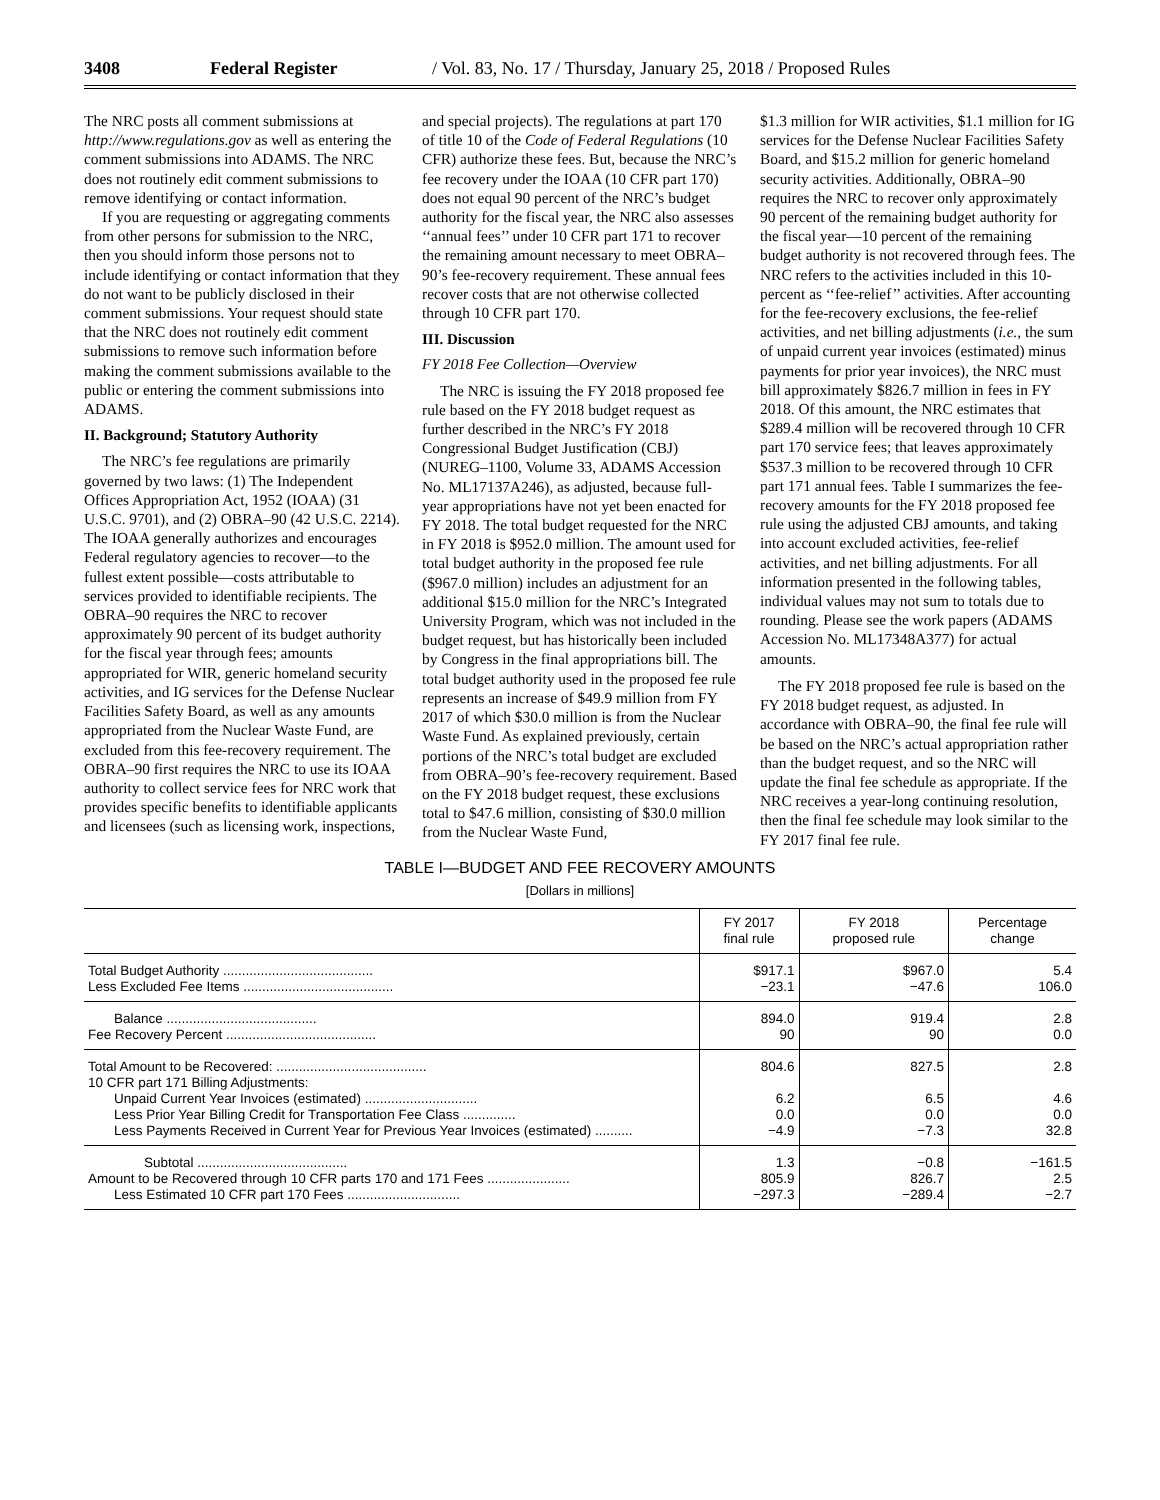3408 Federal Register / Vol. 83, No. 17 / Thursday, January 25, 2018 / Proposed Rules
The NRC posts all comment submissions at http://www.regulations.gov as well as entering the comment submissions into ADAMS. The NRC does not routinely edit comment submissions to remove identifying or contact information.
If you are requesting or aggregating comments from other persons for submission to the NRC, then you should inform those persons not to include identifying or contact information that they do not want to be publicly disclosed in their comment submissions. Your request should state that the NRC does not routinely edit comment submissions to remove such information before making the comment submissions available to the public or entering the comment submissions into ADAMS.
II. Background; Statutory Authority
The NRC’s fee regulations are primarily governed by two laws: (1) The Independent Offices Appropriation Act, 1952 (IOAA) (31 U.S.C. 9701), and (2) OBRA–90 (42 U.S.C. 2214). The IOAA generally authorizes and encourages Federal regulatory agencies to recover—to the fullest extent possible—costs attributable to services provided to identifiable recipients. The OBRA–90 requires the NRC to recover approximately 90 percent of its budget authority for the fiscal year through fees; amounts appropriated for WIR, generic homeland security activities, and IG services for the Defense Nuclear Facilities Safety Board, as well as any amounts appropriated from the Nuclear Waste Fund, are excluded from this fee-recovery requirement. The OBRA–90 first requires the NRC to use its IOAA authority to collect service fees for NRC work that provides specific benefits to identifiable applicants and licensees (such as licensing work, inspections,
and special projects). The regulations at part 170 of title 10 of the Code of Federal Regulations (10 CFR) authorize these fees. But, because the NRC’s fee recovery under the IOAA (10 CFR part 170) does not equal 90 percent of the NRC’s budget authority for the fiscal year, the NRC also assesses ‘‘annual fees’’ under 10 CFR part 171 to recover the remaining amount necessary to meet OBRA–90’s fee-recovery requirement. These annual fees recover costs that are not otherwise collected through 10 CFR part 170.
III. Discussion
FY 2018 Fee Collection—Overview
The NRC is issuing the FY 2018 proposed fee rule based on the FY 2018 budget request as further described in the NRC’s FY 2018 Congressional Budget Justification (CBJ) (NUREG–1100, Volume 33, ADAMS Accession No. ML17137A246), as adjusted, because full-year appropriations have not yet been enacted for FY 2018. The total budget requested for the NRC in FY 2018 is $952.0 million. The amount used for total budget authority in the proposed fee rule ($967.0 million) includes an adjustment for an additional $15.0 million for the NRC’s Integrated University Program, which was not included in the budget request, but has historically been included by Congress in the final appropriations bill. The total budget authority used in the proposed fee rule represents an increase of $49.9 million from FY 2017 of which $30.0 million is from the Nuclear Waste Fund. As explained previously, certain portions of the NRC’s total budget are excluded from OBRA–90’s fee-recovery requirement. Based on the FY 2018 budget request, these exclusions total to $47.6 million, consisting of $30.0 million from the Nuclear Waste Fund,
$1.3 million for WIR activities, $1.1 million for IG services for the Defense Nuclear Facilities Safety Board, and $15.2 million for generic homeland security activities. Additionally, OBRA–90 requires the NRC to recover only approximately 90 percent of the remaining budget authority for the fiscal year—10 percent of the remaining budget authority is not recovered through fees. The NRC refers to the activities included in this 10-percent as ‘‘fee-relief’’ activities. After accounting for the fee-recovery exclusions, the fee-relief activities, and net billing adjustments (i.e., the sum of unpaid current year invoices (estimated) minus payments for prior year invoices), the NRC must bill approximately $826.7 million in fees in FY 2018. Of this amount, the NRC estimates that $289.4 million will be recovered through 10 CFR part 170 service fees; that leaves approximately $537.3 million to be recovered through 10 CFR part 171 annual fees. Table I summarizes the fee-recovery amounts for the FY 2018 proposed fee rule using the adjusted CBJ amounts, and taking into account excluded activities, fee-relief activities, and net billing adjustments. For all information presented in the following tables, individual values may not sum to totals due to rounding. Please see the work papers (ADAMS Accession No. ML17348A377) for actual amounts.
The FY 2018 proposed fee rule is based on the FY 2018 budget request, as adjusted. In accordance with OBRA–90, the final fee rule will be based on the NRC’s actual appropriation rather than the budget request, and so the NRC will update the final fee schedule as appropriate. If the NRC receives a year-long continuing resolution, then the final fee schedule may look similar to the FY 2017 final fee rule.
TABLE I—BUDGET AND FEE RECOVERY AMOUNTS
[Dollars in millions]
| | FY 2017 final rule | FY 2018 proposed rule | Percentage change |
| --- | --- | --- | --- |
| Total Budget Authority ........................................ | $917.1 | $967.0 | 5.4 |
| Less Excluded Fee Items ........................................ | −23.1 | −47.6 | 106.0 |
| Balance ........................................ | 894.0 | 919.4 | 2.8 |
| Fee Recovery Percent ........................................ | 90 | 90 | 0.0 |
| Total Amount to be Recovered: ........................................ | 804.6 | 827.5 | 2.8 |
| 10 CFR part 171 Billing Adjustments: | | | |
| Unpaid Current Year Invoices (estimated) .............................. | 6.2 | 6.5 | 4.6 |
| Less Prior Year Billing Credit for Transportation Fee Class .............. | 0.0 | 0.0 | 0.0 |
| Less Payments Received in Current Year for Previous Year Invoices (estimated) .......... | −4.9 | −7.3 | 32.8 |
| Subtotal ........................................ | 1.3 | −0.8 | −161.5 |
| Amount to be Recovered through 10 CFR parts 170 and 171 Fees ...................... | 805.9 | 826.7 | 2.5 |
| Less Estimated 10 CFR part 170 Fees .............................. | −297.3 | −289.4 | −2.7 |